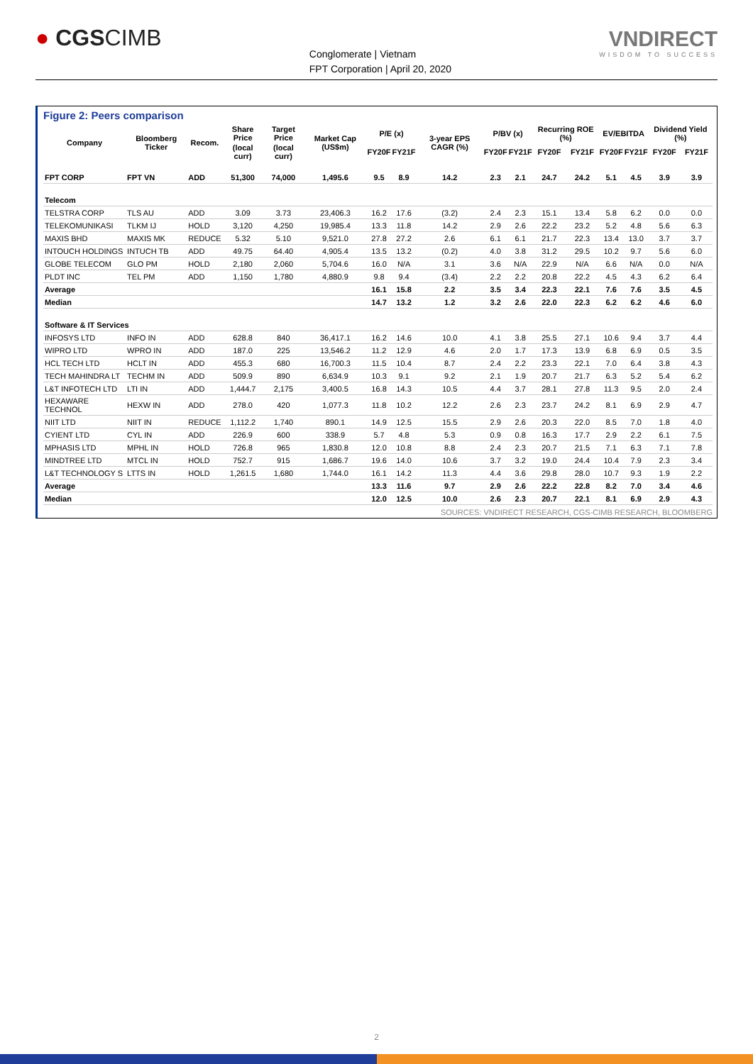● CGSCIMB
Conglomerate | Vietnam
FPT Corporation | April 20, 2020
VNDIRECT
WISDOM TO SUCCESS
Figure 2: Peers comparison
| Company | Bloomberg Ticker | Recom. | Share Price | Target Price | Market Cap (US$m) | P/E (x) | | 3-year EPS CAGR (%) | P/BV (x) | | Recurring ROE (%) | | EV/EBITDA | | Dividend Yield (%) | |
| --- | --- | --- | --- | --- | --- | --- | --- | --- | --- | --- | --- | --- | --- | --- | --- | --- |
| | | | (local curr) | (local curr) | | FY20F | FY21F | | FY20F | FY21F | FY20F | FY21F | FY20F | FY21F | FY20F | FY21F |
| FPT CORP | FPT VN | ADD | 51,300 | 74,000 | 1,495.6 | 9.5 | 8.9 | 14.2 | 2.3 | 2.1 | 24.7 | 24.2 | 5.1 | 4.5 | 3.9 | 3.9 |
| Telecom | | | | | | | | | | | | | | | | |
| TELSTRA CORP | TLS AU | ADD | 3.09 | 3.73 | 23,406.3 | 16.2 | 17.6 | (3.2) | 2.4 | 2.3 | 15.1 | 13.4 | 5.8 | 6.2 | 0.0 | 0.0 |
| TELEKOMUNIKASI | TLKM IJ | HOLD | 3,120 | 4,250 | 19,985.4 | 13.3 | 11.8 | 14.2 | 2.9 | 2.6 | 22.2 | 23.2 | 5.2 | 4.8 | 5.6 | 6.3 |
| MAXIS BHD | MAXIS MK | REDUCE | 5.32 | 5.10 | 9,521.0 | 27.8 | 27.2 | 2.6 | 6.1 | 6.1 | 21.7 | 22.3 | 13.4 | 13.0 | 3.7 | 3.7 |
| INTOUCH HOLDINGS | INTUCH TB | ADD | 49.75 | 64.40 | 4,905.4 | 13.5 | 13.2 | (0.2) | 4.0 | 3.8 | 31.2 | 29.5 | 10.2 | 9.7 | 5.6 | 6.0 |
| GLOBE TELECOM | GLO PM | HOLD | 2,180 | 2,060 | 5,704.6 | 16.0 | N/A | 3.1 | 3.6 | N/A | 22.9 | N/A | 6.6 | N/A | 0.0 | N/A |
| PLDT INC | TEL PM | ADD | 1,150 | 1,780 | 4,880.9 | 9.8 | 9.4 | (3.4) | 2.2 | 2.2 | 20.8 | 22.2 | 4.5 | 4.3 | 6.2 | 6.4 |
| Average | | | | | | 16.1 | 15.8 | 2.2 | 3.5 | 3.4 | 22.3 | 22.1 | 7.6 | 7.6 | 3.5 | 4.5 |
| Median | | | | | | 14.7 | 13.2 | 1.2 | 3.2 | 2.6 | 22.0 | 22.3 | 6.2 | 6.2 | 4.6 | 6.0 |
| Software & IT Services | | | | | | | | | | | | | | | | |
| INFOSYS LTD | INFO IN | ADD | 628.8 | 840 | 36,417.1 | 16.2 | 14.6 | 10.0 | 4.1 | 3.8 | 25.5 | 27.1 | 10.6 | 9.4 | 3.7 | 4.4 |
| WIPRO LTD | WPRO IN | ADD | 187.0 | 225 | 13,546.2 | 11.2 | 12.9 | 4.6 | 2.0 | 1.7 | 17.3 | 13.9 | 6.8 | 6.9 | 0.5 | 3.5 |
| HCL TECH LTD | HCLT IN | ADD | 455.3 | 680 | 16,700.3 | 11.5 | 10.4 | 8.7 | 2.4 | 2.2 | 23.3 | 22.1 | 7.0 | 6.4 | 3.8 | 4.3 |
| TECH MAHINDRA LT | TECHM IN | ADD | 509.9 | 890 | 6,634.9 | 10.3 | 9.1 | 9.2 | 2.1 | 1.9 | 20.7 | 21.7 | 6.3 | 5.2 | 5.4 | 6.2 |
| L&T INFOTECH LTD | LTI IN | ADD | 1,444.7 | 2,175 | 3,400.5 | 16.8 | 14.3 | 10.5 | 4.4 | 3.7 | 28.1 | 27.8 | 11.3 | 9.5 | 2.0 | 2.4 |
| HEXAWARE TECHNOL | HEXW IN | ADD | 278.0 | 420 | 1,077.3 | 11.8 | 10.2 | 12.2 | 2.6 | 2.3 | 23.7 | 24.2 | 8.1 | 6.9 | 2.9 | 4.7 |
| NIIT LTD | NIIT IN | REDUCE | 1,112.2 | 1,740 | 890.1 | 14.9 | 12.5 | 15.5 | 2.9 | 2.6 | 20.3 | 22.0 | 8.5 | 7.0 | 1.8 | 4.0 |
| CYIENT LTD | CYL IN | ADD | 226.9 | 600 | 338.9 | 5.7 | 4.8 | 5.3 | 0.9 | 0.8 | 16.3 | 17.7 | 2.9 | 2.2 | 6.1 | 7.5 |
| MPHASIS LTD | MPHL IN | HOLD | 726.8 | 965 | 1,830.8 | 12.0 | 10.8 | 8.8 | 2.4 | 2.3 | 20.7 | 21.5 | 7.1 | 6.3 | 7.1 | 7.8 |
| MINDTREE LTD | MTCL IN | HOLD | 752.7 | 915 | 1,686.7 | 19.6 | 14.0 | 10.6 | 3.7 | 3.2 | 19.0 | 24.4 | 10.4 | 7.9 | 2.3 | 3.4 |
| L&T TECHNOLOGY S | LTTS IN | HOLD | 1,261.5 | 1,680 | 1,744.0 | 16.1 | 14.2 | 11.3 | 4.4 | 3.6 | 29.8 | 28.0 | 10.7 | 9.3 | 1.9 | 2.2 |
| Average | | | | | | 13.3 | 11.6 | 9.7 | 2.9 | 2.6 | 22.2 | 22.8 | 8.2 | 7.0 | 3.4 | 4.6 |
| Median | | | | | | 12.0 | 12.5 | 10.0 | 2.6 | 2.3 | 20.7 | 22.1 | 8.1 | 6.9 | 2.9 | 4.3 |
SOURCES: VNDIRECT RESEARCH, CGS-CIMB RESEARCH, BLOOMBERG
2